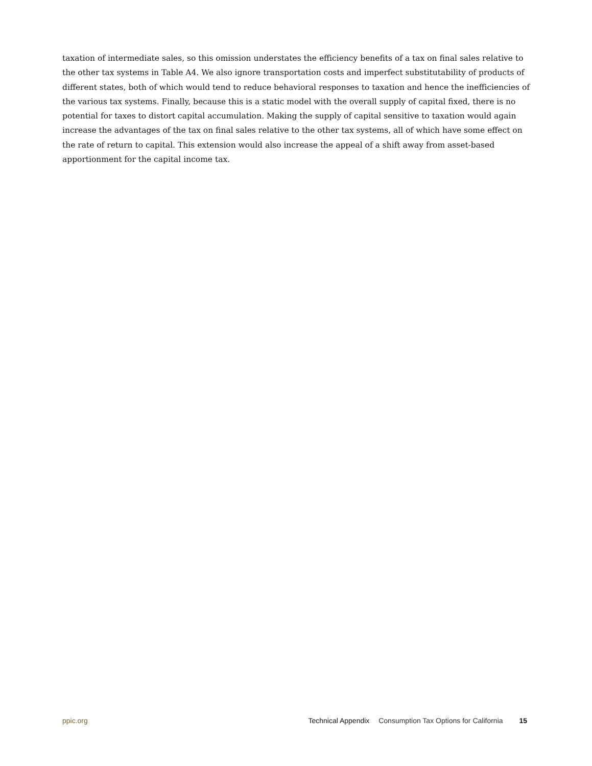taxation of intermediate sales, so this omission understates the efficiency benefits of a tax on final sales relative to the other tax systems in Table A4. We also ignore transportation costs and imperfect substitutability of products of different states, both of which would tend to reduce behavioral responses to taxation and hence the inefficiencies of the various tax systems. Finally, because this is a static model with the overall supply of capital fixed, there is no potential for taxes to distort capital accumulation. Making the supply of capital sensitive to taxation would again increase the advantages of the tax on final sales relative to the other tax systems, all of which have some effect on the rate of return to capital. This extension would also increase the appeal of a shift away from asset-based apportionment for the capital income tax.
ppic.org Technical Appendix Consumption Tax Options for California 15